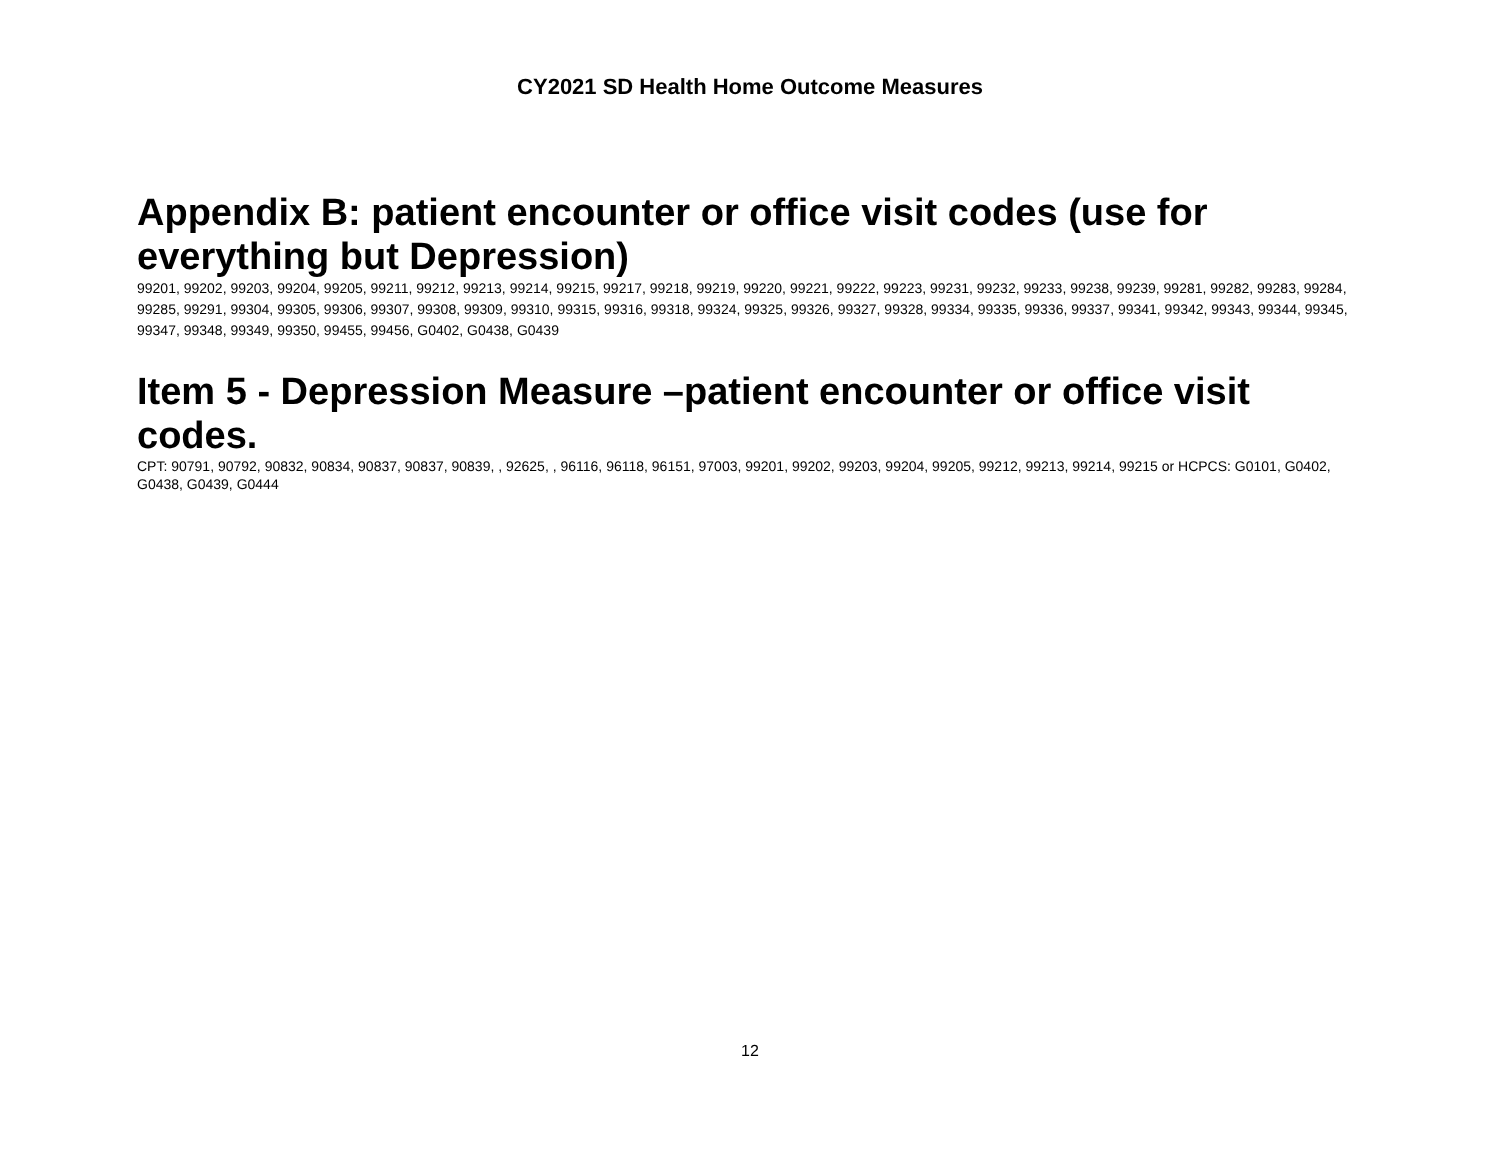CY2021 SD Health Home Outcome Measures
Appendix B: patient encounter or office visit codes (use for everything but Depression)
99201, 99202, 99203, 99204, 99205, 99211, 99212, 99213, 99214, 99215, 99217, 99218, 99219, 99220, 99221, 99222, 99223, 99231, 99232, 99233, 99238, 99239, 99281, 99282, 99283, 99284, 99285, 99291, 99304, 99305, 99306, 99307, 99308, 99309, 99310, 99315, 99316, 99318, 99324, 99325, 99326, 99327, 99328, 99334, 99335, 99336, 99337, 99341, 99342, 99343, 99344, 99345, 99347, 99348, 99349, 99350, 99455, 99456, G0402, G0438, G0439
Item 5 - Depression Measure –patient encounter or office visit codes.
CPT: 90791, 90792, 90832, 90834, 90837, 90837, 90839, , 92625, , 96116, 96118, 96151, 97003, 99201, 99202, 99203, 99204, 99205, 99212, 99213, 99214, 99215 or HCPCS: G0101, G0402, G0438, G0439, G0444
12